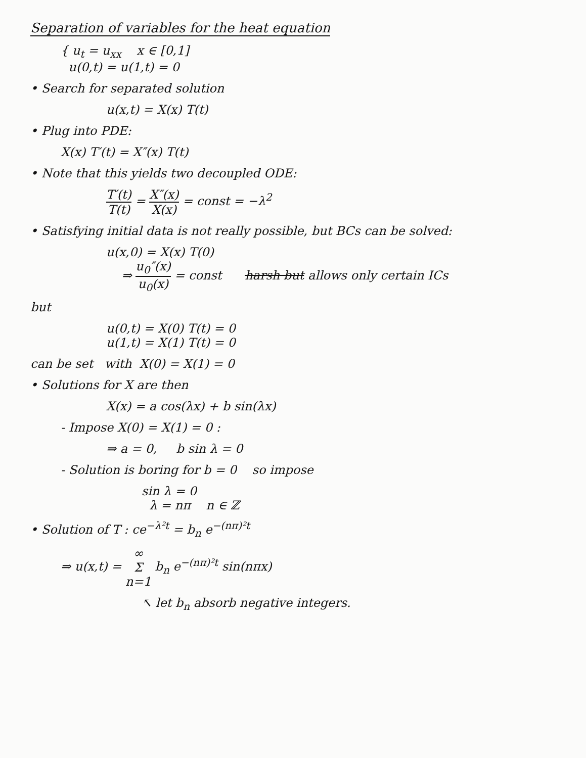Separation of variables for the heat equation
{ u<sub>t</sub> = u<sub>xx</sub> x ∈ [0,1]
u(0,t) = u(1,t) = 0
• Search for separated solution
u(x,t) = X(x) T(t)
• Plug into PDE:
X(x) T′(t) = X″(x) T(t)
• Note that this yields two decoupled ODE:
T′(t) T(t) = X″(x) X(x) = const = −λ<sup>2</sup>
• Satisfying initial data is not really possible, but BCs can be solved:
u(x,0) = X(x) T(0)
⇒ u<sub>0</sub>″(x) u<sub>0</sub>(x) = const harsh but allows only certain ICs
but
u(0,t) = X(0) T(t) = 0
u(1,t) = X(1) T(t) = 0
can be set with X(0) = X(1) = 0
• Solutions for X are then
X(x) = a cos(λx) + b sin(λx)
- Impose X(0) = X(1) = 0 :
⇒ a = 0, b sin λ = 0
- Solution is boring for b = 0 so impose
sin λ = 0
λ = nπ n ∈ ℤ
• Solution of T : ce<sup>−λ²t</sup> = b<sub>n</sub> e<sup>−(nπ)²t</sup>
⇒ u(x,t) = ∞ Σ n=1 b<sub>n</sub> e<sup>−(nπ)²t</sup> sin(nπx)
↖ let b<sub>n</sub> absorb negative integers.